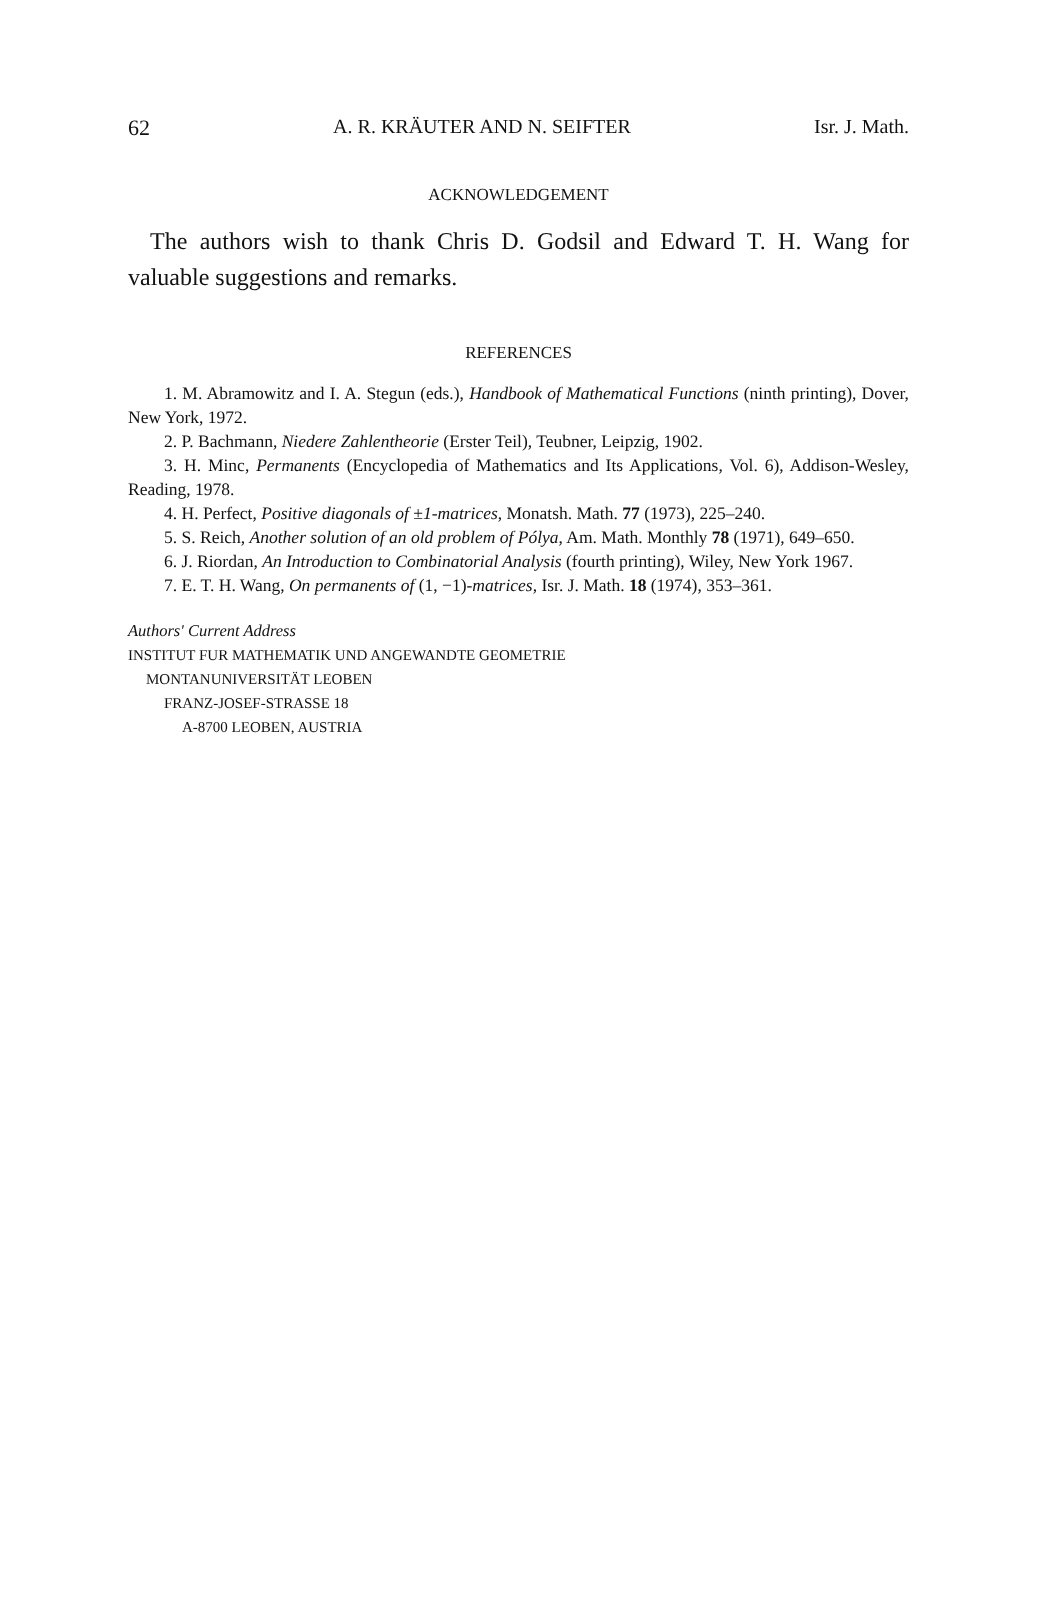62 A. R. KRÄUTER AND N. SEIFTER Isr. J. Math.
ACKNOWLEDGEMENT
The authors wish to thank Chris D. Godsil and Edward T. H. Wang for valuable suggestions and remarks.
REFERENCES
1. M. Abramowitz and I. A. Stegun (eds.), Handbook of Mathematical Functions (ninth printing), Dover, New York, 1972.
2. P. Bachmann, Niedere Zahlentheorie (Erster Teil), Teubner, Leipzig, 1902.
3. H. Minc, Permanents (Encyclopedia of Mathematics and Its Applications, Vol. 6), Addison-Wesley, Reading, 1978.
4. H. Perfect, Positive diagonals of ±1-matrices, Monatsh. Math. 77 (1973), 225–240.
5. S. Reich, Another solution of an old problem of Pólya, Am. Math. Monthly 78 (1971), 649–650.
6. J. Riordan, An Introduction to Combinatorial Analysis (fourth printing), Wiley, New York 1967.
7. E. T. H. Wang, On permanents of (1, −1)-matrices, Isr. J. Math. 18 (1974), 353–361.
Authors' Current Address
INSTITUT FUR MATHEMATIK UND ANGEWANDTE GEOMETRIE
MONTANUNIVERSITÄT LEOBEN
FRANZ-JOSEF-STRASSE 18
A-8700 LEOBEN, AUSTRIA